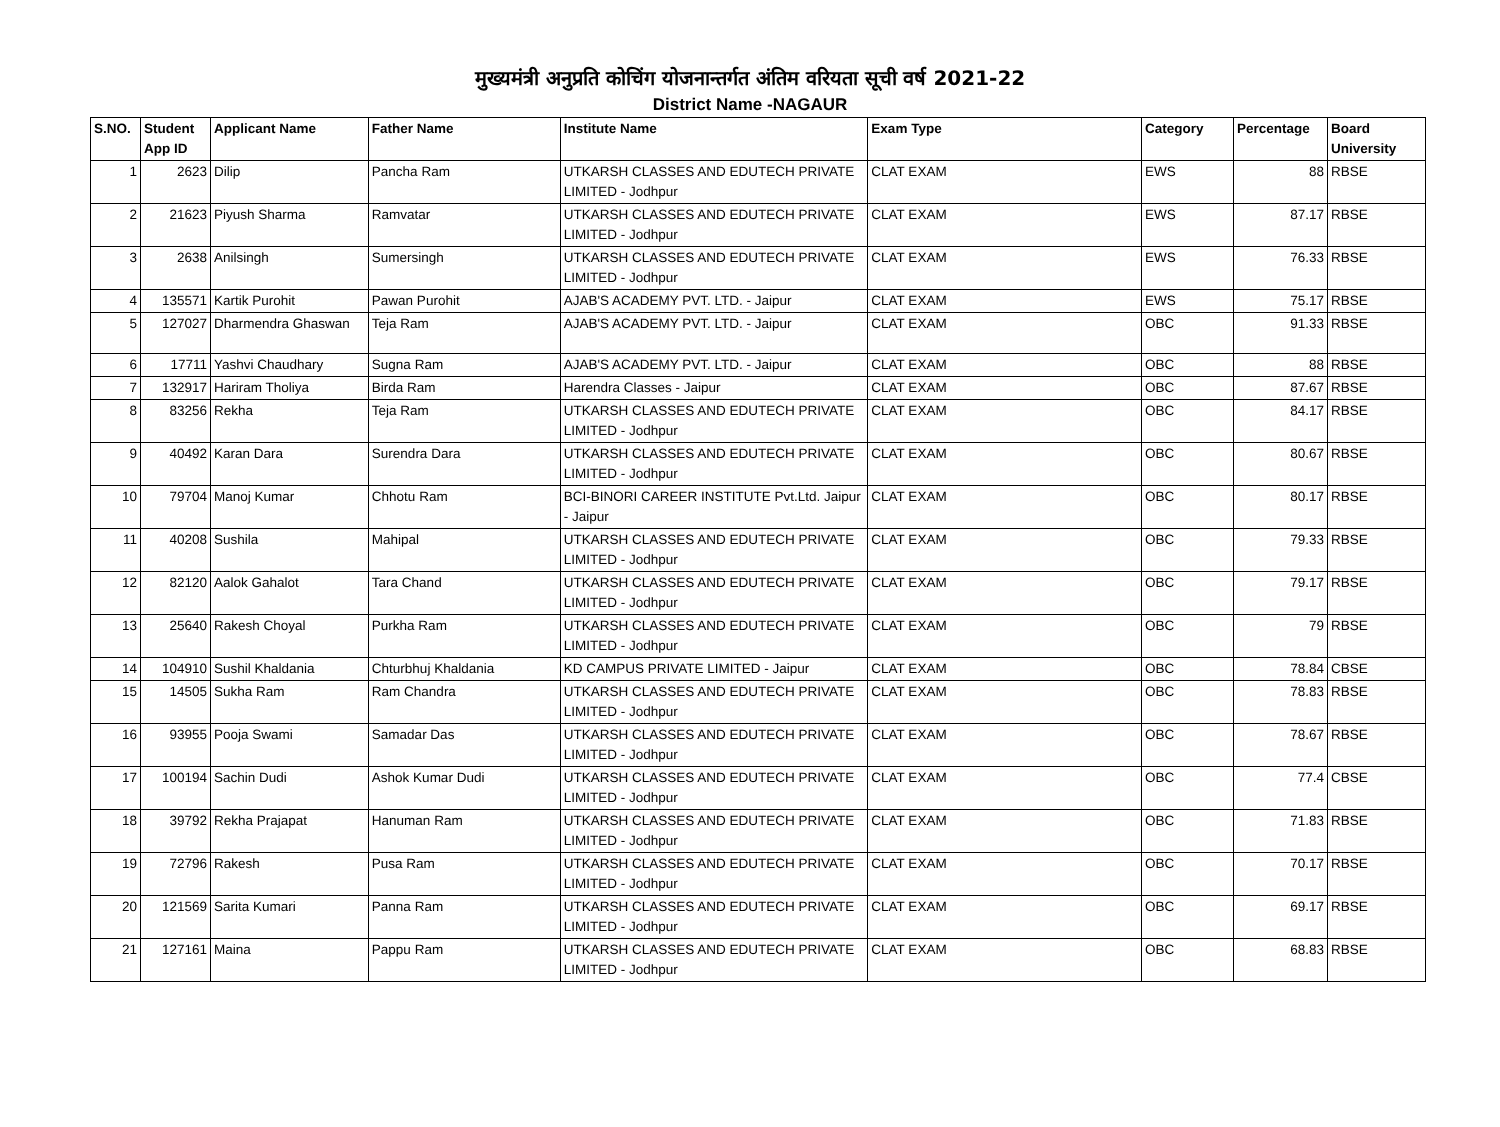मुख्यमंत्री अनुप्रति कोचिंग योजनान्तर्गत अंतिम वरियता सूची वर्ष 2021-22
District Name -NAGAUR
| S.NO. | Student App ID | Applicant Name | Father Name | Institute Name | Exam Type | Category | Percentage | Board University |
| --- | --- | --- | --- | --- | --- | --- | --- | --- |
| 1 | 2623 | Dilip | Pancha Ram | UTKARSH CLASSES AND EDUTECH PRIVATE LIMITED - Jodhpur | CLAT EXAM | EWS | 88 | RBSE |
| 2 | 21623 | Piyush Sharma | Ramvatar | UTKARSH CLASSES AND EDUTECH PRIVATE LIMITED - Jodhpur | CLAT EXAM | EWS | 87.17 | RBSE |
| 3 | 2638 | Anilsingh | Sumersingh | UTKARSH CLASSES AND EDUTECH PRIVATE LIMITED - Jodhpur | CLAT EXAM | EWS | 76.33 | RBSE |
| 4 | 135571 | Kartik Purohit | Pawan Purohit | AJAB'S ACADEMY PVT. LTD. - Jaipur | CLAT EXAM | EWS | 75.17 | RBSE |
| 5 | 127027 | Dharmendra Ghaswan | Teja Ram | AJAB'S ACADEMY PVT. LTD. - Jaipur | CLAT EXAM | OBC | 91.33 | RBSE |
| 6 | 17711 | Yashvi Chaudhary | Sugna Ram | AJAB'S ACADEMY PVT. LTD. - Jaipur | CLAT EXAM | OBC | 88 | RBSE |
| 7 | 132917 | Hariram Tholiya | Birda Ram | Harendra Classes - Jaipur | CLAT EXAM | OBC | 87.67 | RBSE |
| 8 | 83256 | Rekha | Teja Ram | UTKARSH CLASSES AND EDUTECH PRIVATE LIMITED - Jodhpur | CLAT EXAM | OBC | 84.17 | RBSE |
| 9 | 40492 | Karan Dara | Surendra Dara | UTKARSH CLASSES AND EDUTECH PRIVATE LIMITED - Jodhpur | CLAT EXAM | OBC | 80.67 | RBSE |
| 10 | 79704 | Manoj Kumar | Chhotu Ram | BCI-BINORI CAREER INSTITUTE Pvt.Ltd. Jaipur - Jaipur | CLAT EXAM | OBC | 80.17 | RBSE |
| 11 | 40208 | Sushila | Mahipal | UTKARSH CLASSES AND EDUTECH PRIVATE LIMITED - Jodhpur | CLAT EXAM | OBC | 79.33 | RBSE |
| 12 | 82120 | Aalok Gahalot | Tara Chand | UTKARSH CLASSES AND EDUTECH PRIVATE LIMITED - Jodhpur | CLAT EXAM | OBC | 79.17 | RBSE |
| 13 | 25640 | Rakesh Choyal | Purkha Ram | UTKARSH CLASSES AND EDUTECH PRIVATE LIMITED - Jodhpur | CLAT EXAM | OBC | 79 | RBSE |
| 14 | 104910 | Sushil Khaldania | Chturbhuj Khaldania | KD CAMPUS PRIVATE LIMITED - Jaipur | CLAT EXAM | OBC | 78.84 | CBSE |
| 15 | 14505 | Sukha Ram | Ram Chandra | UTKARSH CLASSES AND EDUTECH PRIVATE LIMITED - Jodhpur | CLAT EXAM | OBC | 78.83 | RBSE |
| 16 | 93955 | Pooja Swami | Samadar Das | UTKARSH CLASSES AND EDUTECH PRIVATE LIMITED - Jodhpur | CLAT EXAM | OBC | 78.67 | RBSE |
| 17 | 100194 | Sachin Dudi | Ashok Kumar Dudi | UTKARSH CLASSES AND EDUTECH PRIVATE LIMITED - Jodhpur | CLAT EXAM | OBC | 77.4 | CBSE |
| 18 | 39792 | Rekha Prajapat | Hanuman Ram | UTKARSH CLASSES AND EDUTECH PRIVATE LIMITED - Jodhpur | CLAT EXAM | OBC | 71.83 | RBSE |
| 19 | 72796 | Rakesh | Pusa Ram | UTKARSH CLASSES AND EDUTECH PRIVATE LIMITED - Jodhpur | CLAT EXAM | OBC | 70.17 | RBSE |
| 20 | 121569 | Sarita Kumari | Panna Ram | UTKARSH CLASSES AND EDUTECH PRIVATE LIMITED - Jodhpur | CLAT EXAM | OBC | 69.17 | RBSE |
| 21 | 127161 | Maina | Pappu Ram | UTKARSH CLASSES AND EDUTECH PRIVATE LIMITED - Jodhpur | CLAT EXAM | OBC | 68.83 | RBSE |